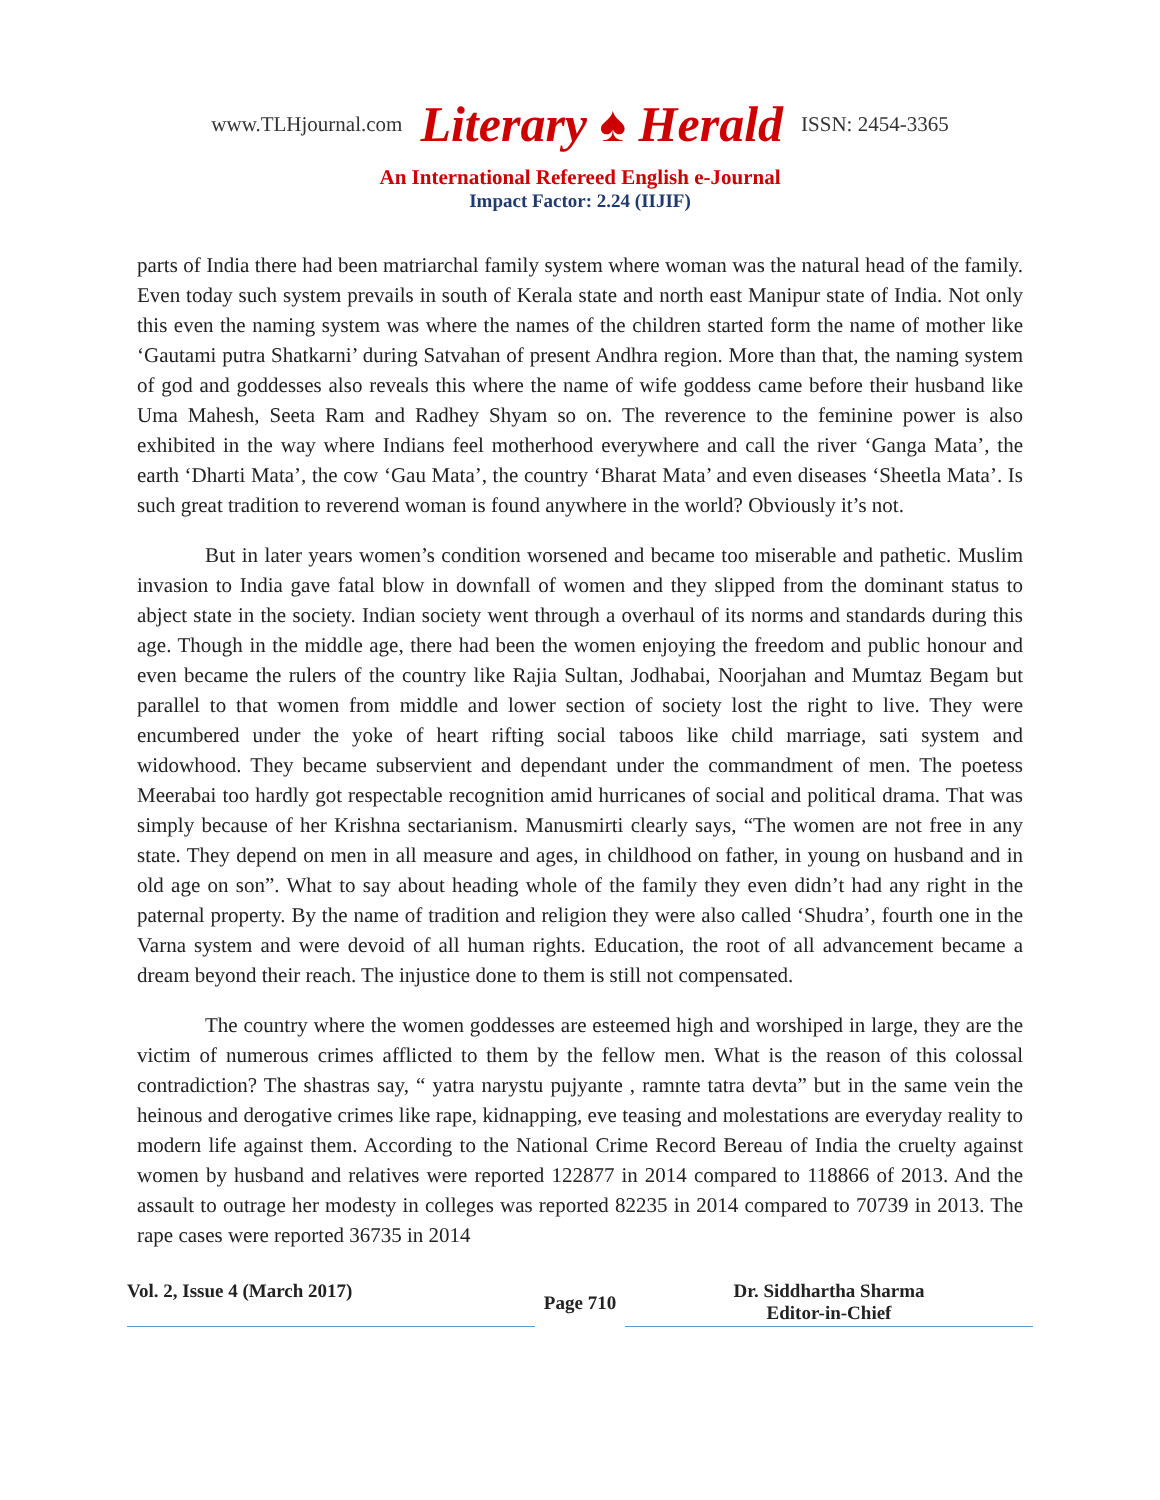www.TLHjournal.com Literary ♠ Herald ISSN: 2454-3365
An International Refereed English e-Journal
Impact Factor: 2.24 (IIJIF)
parts of India there had been matriarchal family system where woman was the natural head of the family. Even today such system prevails in south of Kerala state and north east Manipur state of India. Not only this even the naming system was where the names of the children started form the name of mother like ‘Gautami putra Shatkarni’ during Satvahan of present Andhra region. More than that, the naming system of god and goddesses also reveals this where the name of wife goddess came before their husband like Uma Mahesh, Seeta Ram and Radhey Shyam so on. The reverence to the feminine power is also exhibited in the way where Indians feel motherhood everywhere and call the river ‘Ganga Mata’, the earth ‘Dharti Mata’, the cow ‘Gau Mata’, the country ‘Bharat Mata’ and even diseases ‘Sheetla Mata’. Is such great tradition to reverend woman is found anywhere in the world? Obviously it’s not.
But in later years women’s condition worsened and became too miserable and pathetic. Muslim invasion to India gave fatal blow in downfall of women and they slipped from the dominant status to abject state in the society. Indian society went through a overhaul of its norms and standards during this age. Though in the middle age, there had been the women enjoying the freedom and public honour and even became the rulers of the country like Rajia Sultan, Jodhabai, Noorjahan and Mumtaz Begam but parallel to that women from middle and lower section of society lost the right to live. They were encumbered under the yoke of heart rifting social taboos like child marriage, sati system and widowhood. They became subservient and dependant under the commandment of men. The poetess Meerabai too hardly got respectable recognition amid hurricanes of social and political drama. That was simply because of her Krishna sectarianism. Manusmirti clearly says, “The women are not free in any state. They depend on men in all measure and ages, in childhood on father, in young on husband and in old age on son”. What to say about heading whole of the family they even didn’t had any right in the paternal property. By the name of tradition and religion they were also called ‘Shudra’, fourth one in the Varna system and were devoid of all human rights. Education, the root of all advancement became a dream beyond their reach. The injustice done to them is still not compensated.
The country where the women goddesses are esteemed high and worshiped in large, they are the victim of numerous crimes afflicted to them by the fellow men. What is the reason of this colossal contradiction? The shastras say, “ yatra narystu pujyante , ramnte tatra devta” but in the same vein the heinous and derogative crimes like rape, kidnapping, eve teasing and molestations are everyday reality to modern life against them. According to the National Crime Record Bereau of India the cruelty against women by husband and relatives were reported 122877 in 2014 compared to 118866 of 2013. And the assault to outrage her modesty in colleges was reported 82235 in 2014 compared to 70739 in 2013. The rape cases were reported 36735 in 2014
Vol. 2, Issue 4 (March 2017)
Page 710
Dr. Siddhartha Sharma
Editor-in-Chief